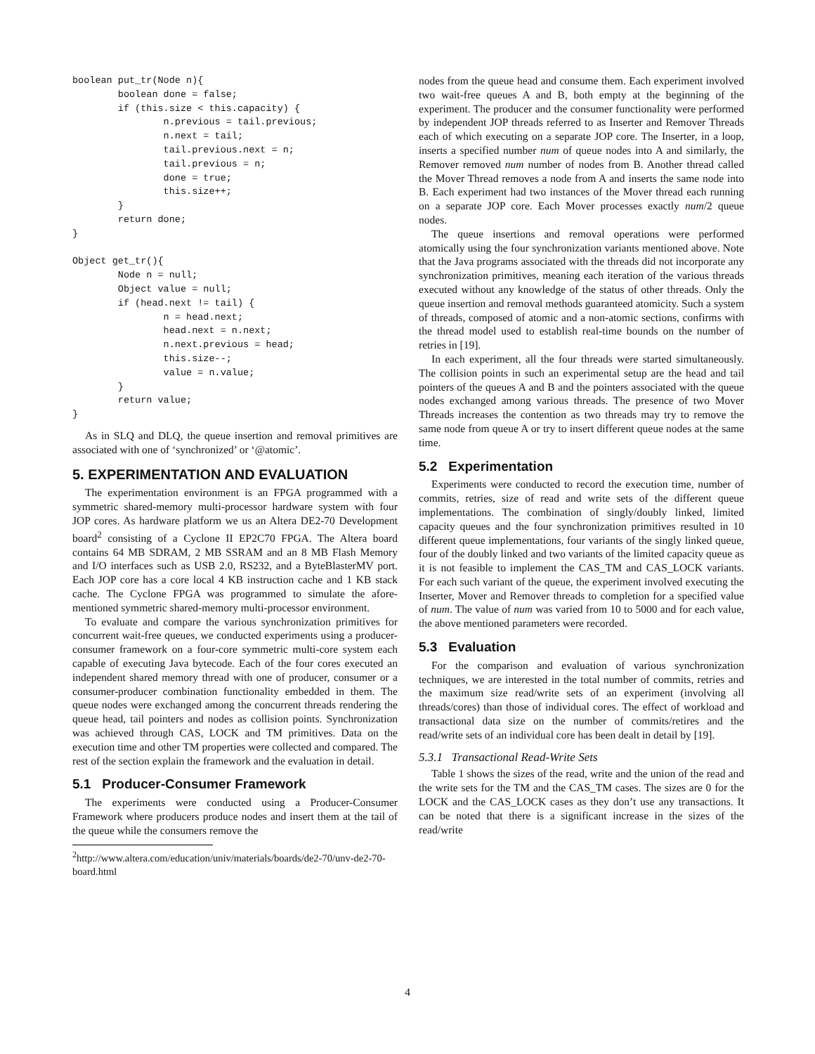boolean put_tr(Node n){
        boolean done = false;
        if (this.size < this.capacity) {
                n.previous = tail.previous;
                n.next = tail;
                tail.previous.next = n;
                tail.previous = n;
                done = true;
                this.size++;
        }
        return done;
}

Object get_tr(){
        Node n = null;
        Object value = null;
        if (head.next != tail) {
                n = head.next;
                head.next = n.next;
                n.next.previous = head;
                this.size--;
                value = n.value;
        }
        return value;
}
As in SLQ and DLQ, the queue insertion and removal primitives are associated with one of ‘synchronized’ or ‘@atomic’.
5. EXPERIMENTATION AND EVALUATION
The experimentation environment is an FPGA programmed with a symmetric shared-memory multi-processor hardware system with four JOP cores. As hardware platform we us an Altera DE2-70 Development board<sup>2</sup> consisting of a Cyclone II EP2C70 FPGA. The Altera board contains 64 MB SDRAM, 2 MB SSRAM and an 8 MB Flash Memory and I/O interfaces such as USB 2.0, RS232, and a ByteBlasterMV port. Each JOP core has a core local 4 KB instruction cache and 1 KB stack cache. The Cyclone FPGA was programmed to simulate the afore-mentioned symmetric shared-memory multi-processor environment.
To evaluate and compare the various synchronization primitives for concurrent wait-free queues, we conducted experiments using a producer-consumer framework on a four-core symmetric multi-core system each capable of executing Java bytecode. Each of the four cores executed an independent shared memory thread with one of producer, consumer or a consumer-producer combination functionality embedded in them. The queue nodes were exchanged among the concurrent threads rendering the queue head, tail pointers and nodes as collision points. Synchronization was achieved through CAS, LOCK and TM primitives. Data on the execution time and other TM properties were collected and compared. The rest of the section explain the framework and the evaluation in detail.
5.1 Producer-Consumer Framework
The experiments were conducted using a Producer-Consumer Framework where producers produce nodes and insert them at the tail of the queue while the consumers remove the
<sup>2</sup> http://www.altera.com/education/univ/materials/boards/de2-70/unv-de2-70-board.html
nodes from the queue head and consume them. Each experiment involved two wait-free queues A and B, both empty at the beginning of the experiment. The producer and the consumer functionality were performed by independent JOP threads referred to as Inserter and Remover Threads each of which executing on a separate JOP core. The Inserter, in a loop, inserts a specified number num of queue nodes into A and similarly, the Remover removed num number of nodes from B. Another thread called the Mover Thread removes a node from A and inserts the same node into B. Each experiment had two instances of the Mover thread each running on a separate JOP core. Each Mover processes exactly num/2 queue nodes.
The queue insertions and removal operations were performed atomically using the four synchronization variants mentioned above. Note that the Java programs associated with the threads did not incorporate any synchronization primitives, meaning each iteration of the various threads executed without any knowledge of the status of other threads. Only the queue insertion and removal methods guaranteed atomicity. Such a system of threads, composed of atomic and a non-atomic sections, confirms with the thread model used to establish real-time bounds on the number of retries in [19].
In each experiment, all the four threads were started simultaneously. The collision points in such an experimental setup are the head and tail pointers of the queues A and B and the pointers associated with the queue nodes exchanged among various threads. The presence of two Mover Threads increases the contention as two threads may try to remove the same node from queue A or try to insert different queue nodes at the same time.
5.2 Experimentation
Experiments were conducted to record the execution time, number of commits, retries, size of read and write sets of the different queue implementations. The combination of singly/doubly linked, limited capacity queues and the four synchronization primitives resulted in 10 different queue implementations, four variants of the singly linked queue, four of the doubly linked and two variants of the limited capacity queue as it is not feasible to implement the CAS_TM and CAS_LOCK variants. For each such variant of the queue, the experiment involved executing the Inserter, Mover and Remover threads to completion for a specified value of num. The value of num was varied from 10 to 5000 and for each value, the above mentioned parameters were recorded.
5.3 Evaluation
For the comparison and evaluation of various synchronization techniques, we are interested in the total number of commits, retries and the maximum size read/write sets of an experiment (involving all threads/cores) than those of individual cores. The effect of workload and transactional data size on the number of commits/retires and the read/write sets of an individual core has been dealt in detail by [19].
5.3.1 Transactional Read-Write Sets
Table 1 shows the sizes of the read, write and the union of the read and the write sets for the TM and the CAS_TM cases. The sizes are 0 for the LOCK and the CAS_LOCK cases as they don’t use any transactions. It can be noted that there is a significant increase in the sizes of the read/write
4